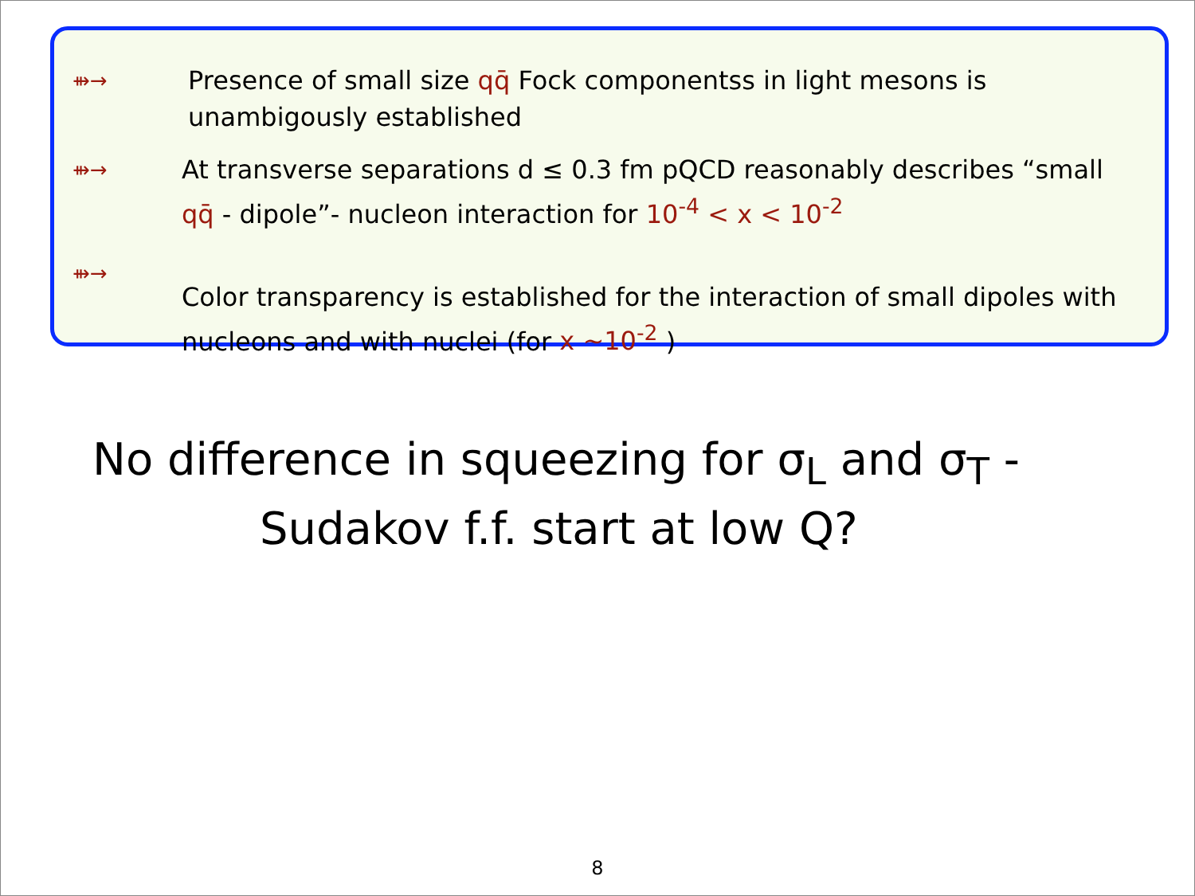⇻→
Presence of small size qq̄ Fock componentss in light mesons is unambigously established
⇻→
At transverse separations d ≤ 0.3 fm pQCD reasonably describes “small qq̄ - dipole”- nucleon interaction for 10<sup>-4</sup> < x < 10<sup>-2</sup>
⇻→
Color transparency is established for the interaction of small dipoles with nucleons and with nuclei (for x ~10<sup>-2</sup> )
No difference in squeezing for σ<sub>L</sub> and σ<sub>T</sub> -
Sudakov f.f. start at low Q?
8